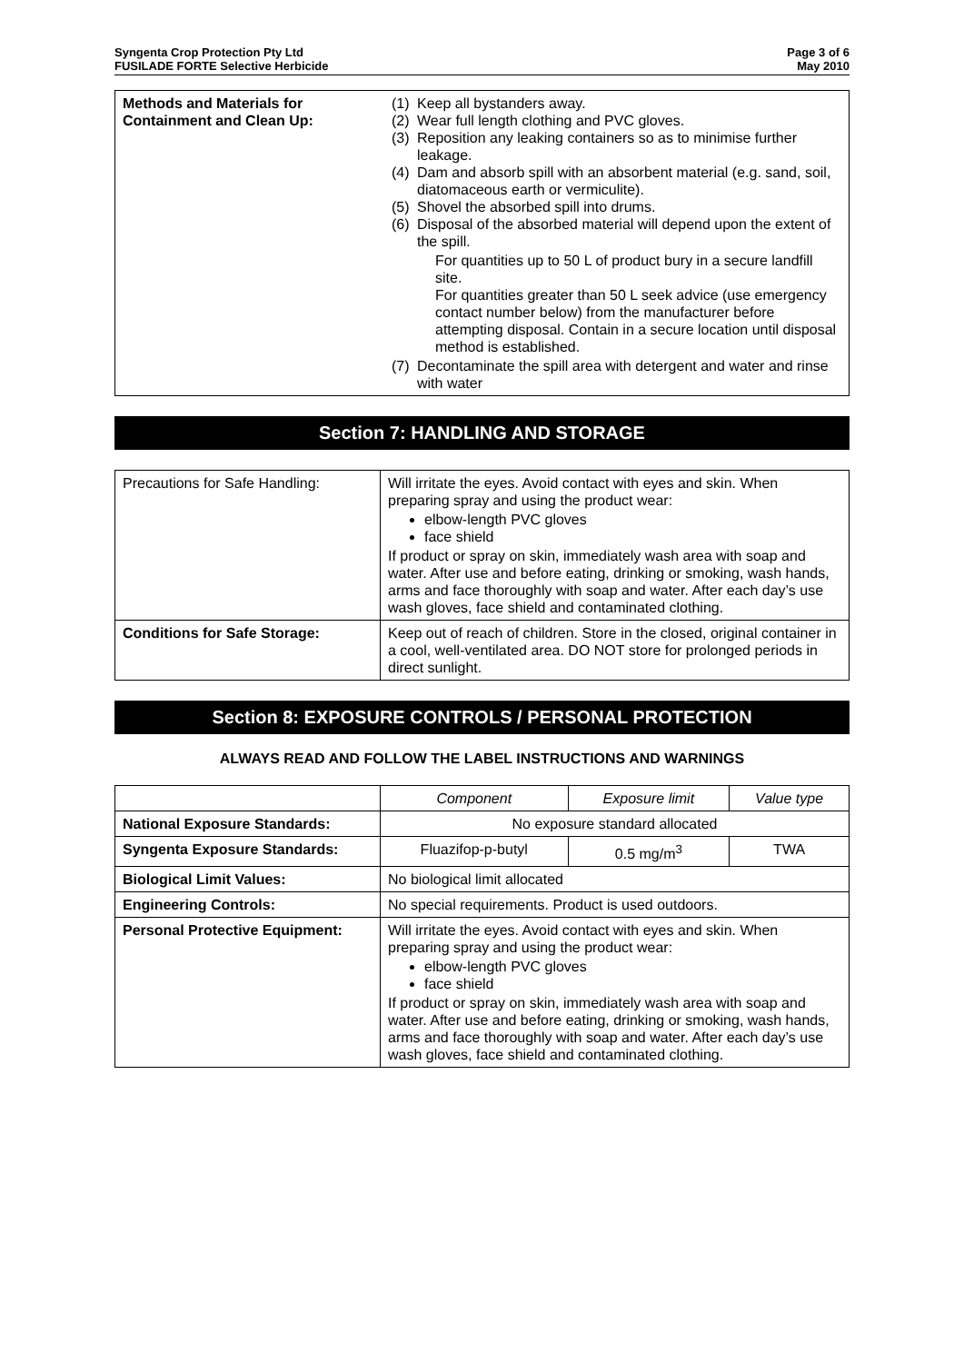Syngenta Crop Protection Pty Ltd
FUSILADE FORTE Selective Herbicide
Page 3 of 6
May 2010
| Methods and Materials for Containment and Clean Up: | (1) Keep all bystanders away. (2) Wear full length clothing and PVC gloves. (3) Reposition any leaking containers so as to minimise further leakage. (4) Dam and absorb spill with an absorbent material (e.g. sand, soil, diatomaceous earth or vermiculite). (5) Shovel the absorbed spill into drums. (6) Disposal of the absorbed material will depend upon the extent of the spill. For quantities up to 50 L of product bury in a secure landfill site. For quantities greater than 50 L seek advice (use emergency contact number below) from the manufacturer before attempting disposal. Contain in a secure location until disposal method is established. (7) Decontaminate the spill area with detergent and water and rinse with water |
Section 7: HANDLING AND STORAGE
| Precautions for Safe Handling: | Will irritate the eyes. Avoid contact with eyes and skin. When preparing spray and using the product wear: elbow-length PVC gloves face shield If product or spray on skin, immediately wash area with soap and water. After use and before eating, drinking or smoking, wash hands, arms and face thoroughly with soap and water. After each day’s use wash gloves, face shield and contaminated clothing. |
| Conditions for Safe Storage: | Keep out of reach of children. Store in the closed, original container in a cool, well-ventilated area. DO NOT store for prolonged periods in direct sunlight. |
Section 8: EXPOSURE CONTROLS / PERSONAL PROTECTION
ALWAYS READ AND FOLLOW THE LABEL INSTRUCTIONS AND WARNINGS
| | Component | Exposure limit | Value type |
| --- | --- | --- | --- |
| National Exposure Standards: | No exposure standard allocated | | |
| Syngenta Exposure Standards: | Fluazifop-p-butyl | 0.5 mg/m<sup>3</sup> | TWA |
| Biological Limit Values: | No biological limit allocated | | |
| Engineering Controls: | No special requirements. Product is used outdoors. | | |
| Personal Protective Equipment: | Will irritate the eyes. Avoid contact with eyes and skin. When preparing spray and using the product wear: elbow-length PVC gloves face shield If product or spray on skin, immediately wash area with soap and water. After use and before eating, drinking or smoking, wash hands, arms and face thoroughly with soap and water. After each day’s use wash gloves, face shield and contaminated clothing. | | |